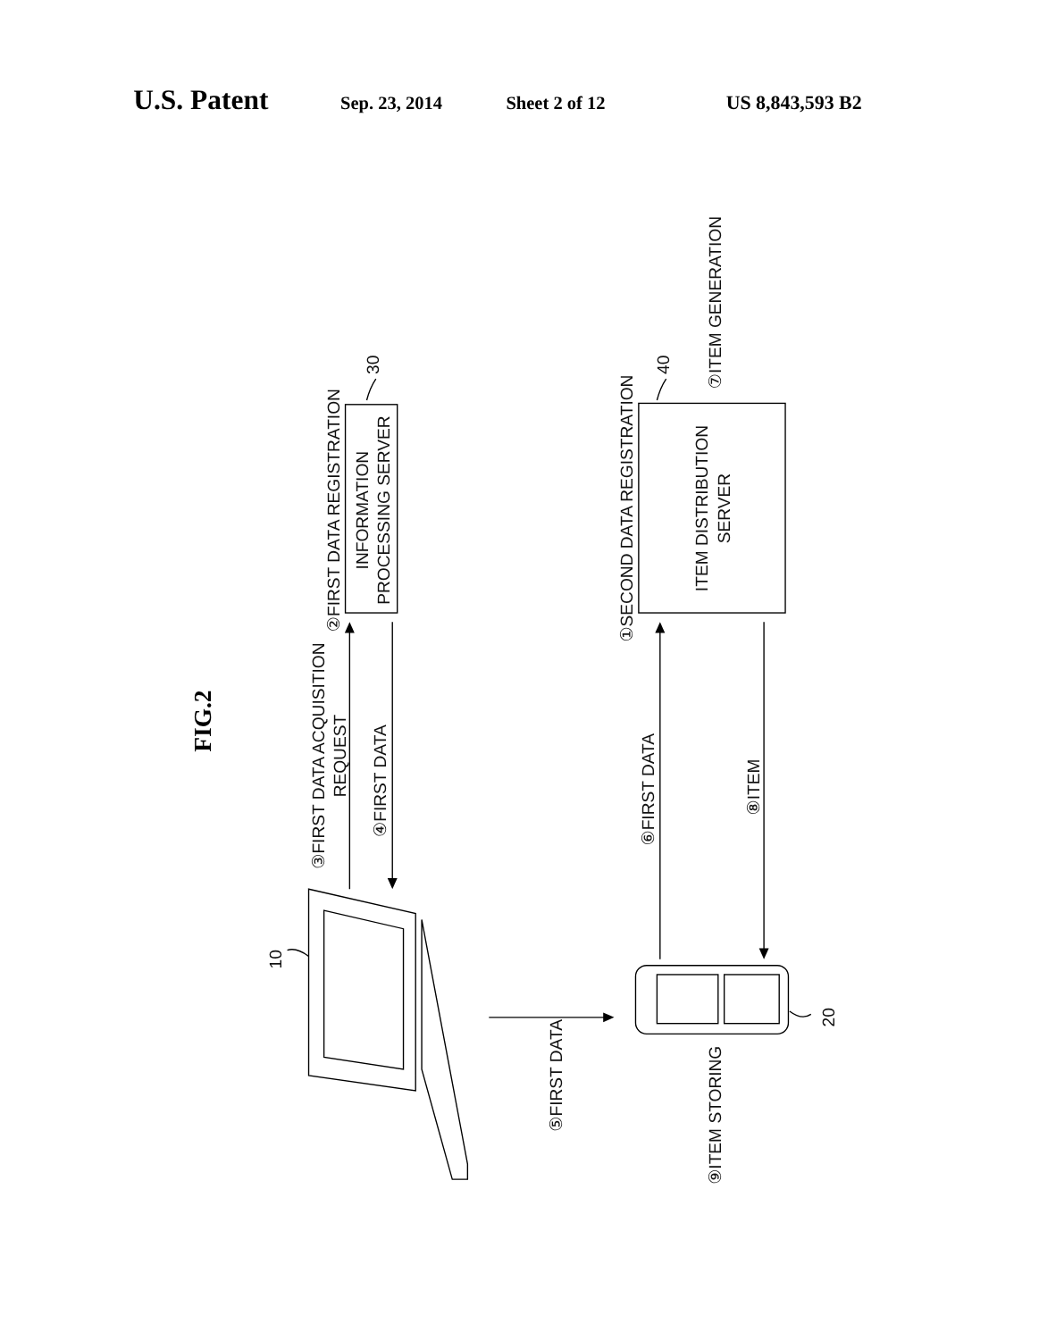U.S. Patent
Sep. 23, 2014
Sheet 2 of 12
US 8,843,593 B2
FIG.2
③FIRST DATA ACQUISITION
REQUEST
④FIRST DATA
②FIRST DATA REGISTRATION
INFORMATION
PROCESSING SERVER
30
①SECOND DATA REGISTRATION
40
⑦ITEM GENERATION
ITEM DISTRIBUTION
SERVER
10
⑥FIRST DATA
⑧ITEM
20
⑤FIRST DATA
⑨ITEM STORING